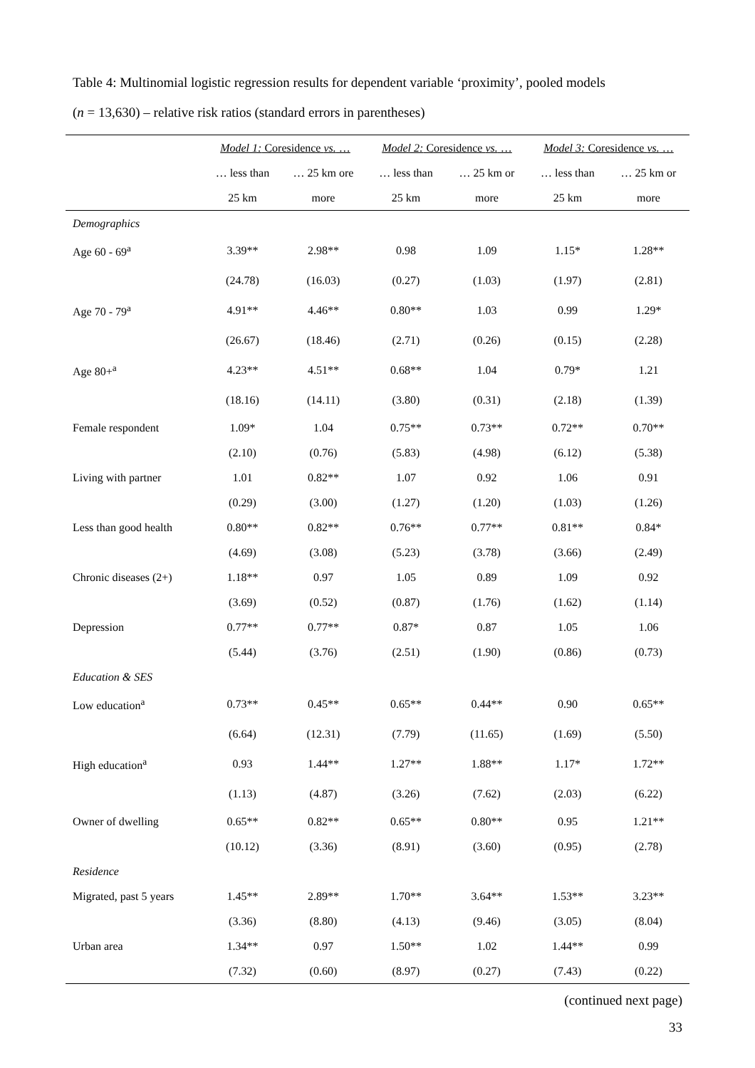Table 4: Multinomial logistic regression results for dependent variable ‘proximity’, pooled models
(n = 13,630) – relative risk ratios (standard errors in parentheses)
| | Model 1: Coresidence vs. … | | Model 2: Coresidence vs. … | | Model 3: Coresidence vs. … | |
| --- | --- | --- | --- | --- | --- | --- |
| | … less than | … 25 km ore | … less than | … 25 km or | … less than | … 25 km or |
| | 25 km | more | 25 km | more | 25 km | more |
| Demographics | | | | | | |
| Age 60 - 69<sup>a</sup> | 3.39** | 2.98** | 0.98 | 1.09 | 1.15* | 1.28** |
| | (24.78) | (16.03) | (0.27) | (1.03) | (1.97) | (2.81) |
| Age 70 - 79<sup>a</sup> | 4.91** | 4.46** | 0.80** | 1.03 | 0.99 | 1.29* |
| | (26.67) | (18.46) | (2.71) | (0.26) | (0.15) | (2.28) |
| Age 80+<sup>a</sup> | 4.23** | 4.51** | 0.68** | 1.04 | 0.79* | 1.21 |
| | (18.16) | (14.11) | (3.80) | (0.31) | (2.18) | (1.39) |
| Female respondent | 1.09* | 1.04 | 0.75** | 0.73** | 0.72** | 0.70** |
| | (2.10) | (0.76) | (5.83) | (4.98) | (6.12) | (5.38) |
| Living with partner | 1.01 | 0.82** | 1.07 | 0.92 | 1.06 | 0.91 |
| | (0.29) | (3.00) | (1.27) | (1.20) | (1.03) | (1.26) |
| Less than good health | 0.80** | 0.82** | 0.76** | 0.77** | 0.81** | 0.84* |
| | (4.69) | (3.08) | (5.23) | (3.78) | (3.66) | (2.49) |
| Chronic diseases (2+) | 1.18** | 0.97 | 1.05 | 0.89 | 1.09 | 0.92 |
| | (3.69) | (0.52) | (0.87) | (1.76) | (1.62) | (1.14) |
| Depression | 0.77** | 0.77** | 0.87* | 0.87 | 1.05 | 1.06 |
| | (5.44) | (3.76) | (2.51) | (1.90) | (0.86) | (0.73) |
| Education & SES | | | | | | |
| Low education<sup>a</sup> | 0.73** | 0.45** | 0.65** | 0.44** | 0.90 | 0.65** |
| | (6.64) | (12.31) | (7.79) | (11.65) | (1.69) | (5.50) |
| High education<sup>a</sup> | 0.93 | 1.44** | 1.27** | 1.88** | 1.17* | 1.72** |
| | (1.13) | (4.87) | (3.26) | (7.62) | (2.03) | (6.22) |
| Owner of dwelling | 0.65** | 0.82** | 0.65** | 0.80** | 0.95 | 1.21** |
| | (10.12) | (3.36) | (8.91) | (3.60) | (0.95) | (2.78) |
| Residence | | | | | | |
| Migrated, past 5 years | 1.45** | 2.89** | 1.70** | 3.64** | 1.53** | 3.23** |
| | (3.36) | (8.80) | (4.13) | (9.46) | (3.05) | (8.04) |
| Urban area | 1.34** | 0.97 | 1.50** | 1.02 | 1.44** | 0.99 |
| | (7.32) | (0.60) | (8.97) | (0.27) | (7.43) | (0.22) |
(continued next page)
33